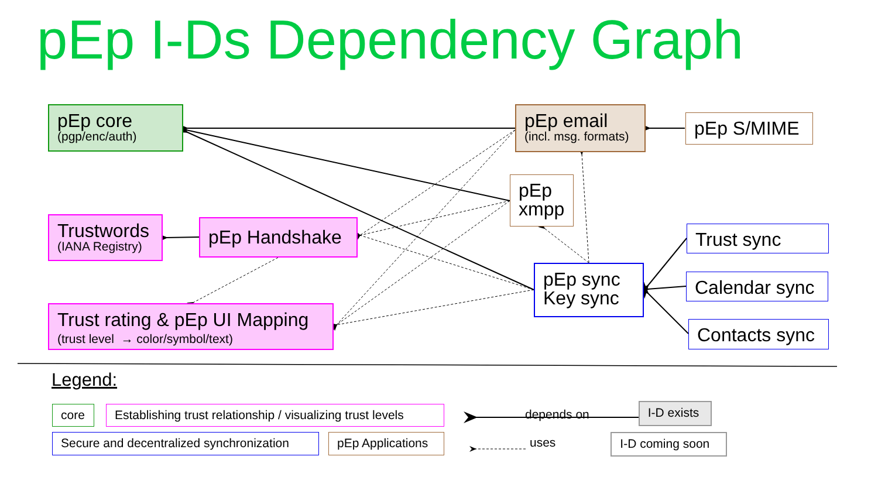pEp I-Ds Dependency Graph
pEp core
(pgp/enc/auth)
pEp email
(incl. msg. formats)
pEp S/MIME
pEp
xmpp
Trustwords
(IANA Registry)
pEp Handshake
Trust sync
pEp sync
Key sync
Calendar sync
Trust rating & pEp UI Mapping
(trust level → color/symbol/text)
Contacts sync
Legend:
core Establishing trust relationship / visualizing trust levels
depends on
I-D exists
Secure and decentralized synchronization
pEp Applications
uses
I-D coming soon